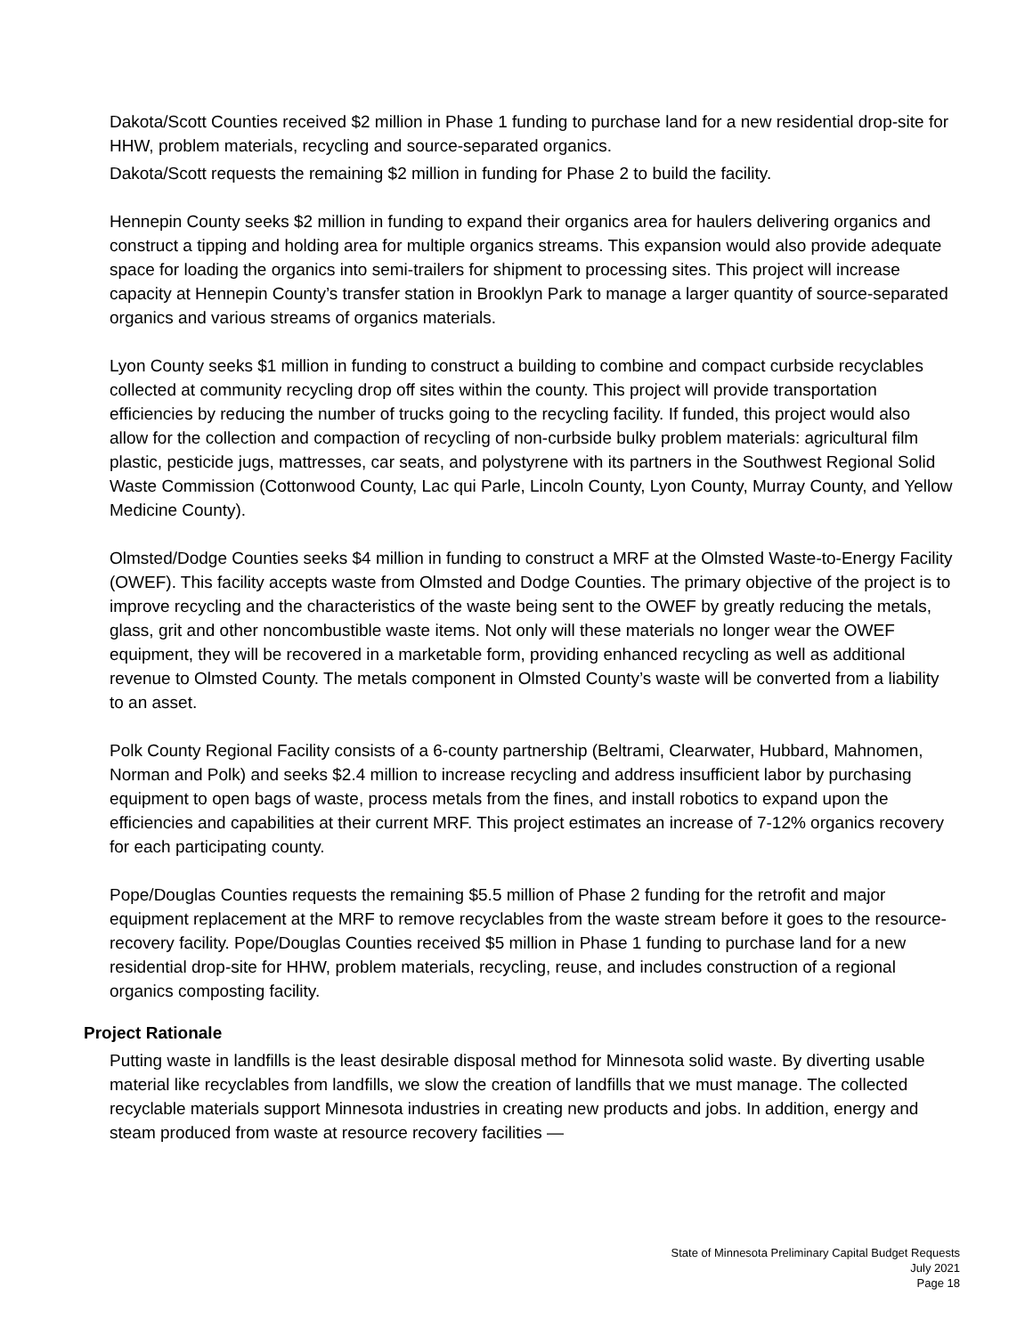Dakota/Scott Counties received $2 million in Phase 1 funding to purchase land for a new residential drop-site for HHW, problem materials, recycling and source-separated organics.
Dakota/Scott requests the remaining $2 million in funding for Phase 2 to build the facility.
Hennepin County seeks $2 million in funding to expand their organics area for haulers delivering organics and construct a tipping and holding area for multiple organics streams. This expansion would also provide adequate space for loading the organics into semi-trailers for shipment to processing sites. This project will increase capacity at Hennepin County’s transfer station in Brooklyn Park to manage a larger quantity of source-separated organics and various streams of organics materials.
Lyon County seeks $1 million in funding to construct a building to combine and compact curbside recyclables collected at community recycling drop off sites within the county. This project will provide transportation efficiencies by reducing the number of trucks going to the recycling facility. If funded, this project would also allow for the collection and compaction of recycling of non-curbside bulky problem materials: agricultural film plastic, pesticide jugs, mattresses, car seats, and polystyrene with its partners in the Southwest Regional Solid Waste Commission (Cottonwood County, Lac qui Parle, Lincoln County, Lyon County, Murray County, and Yellow Medicine County).
Olmsted/Dodge Counties seeks $4 million in funding to construct a MRF at the Olmsted Waste-to-Energy Facility (OWEF). This facility accepts waste from Olmsted and Dodge Counties. The primary objective of the project is to improve recycling and the characteristics of the waste being sent to the OWEF by greatly reducing the metals, glass, grit and other noncombustible waste items. Not only will these materials no longer wear the OWEF equipment, they will be recovered in a marketable form, providing enhanced recycling as well as additional revenue to Olmsted County. The metals component in Olmsted County’s waste will be converted from a liability to an asset.
Polk County Regional Facility consists of a 6-county partnership (Beltrami, Clearwater, Hubbard, Mahnomen, Norman and Polk) and seeks $2.4 million to increase recycling and address insufficient labor by purchasing equipment to open bags of waste, process metals from the fines, and install robotics to expand upon the efficiencies and capabilities at their current MRF. This project estimates an increase of 7-12% organics recovery for each participating county.
Pope/Douglas Counties requests the remaining $5.5 million of Phase 2 funding for the retrofit and major equipment replacement at the MRF to remove recyclables from the waste stream before it goes to the resource-recovery facility. Pope/Douglas Counties received $5 million in Phase 1 funding to purchase land for a new residential drop-site for HHW, problem materials, recycling, reuse, and includes construction of a regional organics composting facility.
Project Rationale
Putting waste in landfills is the least desirable disposal method for Minnesota solid waste. By diverting usable material like recyclables from landfills, we slow the creation of landfills that we must manage. The collected recyclable materials support Minnesota industries in creating new products and jobs. In addition, energy and steam produced from waste at resource recovery facilities —
State of Minnesota Preliminary Capital Budget Requests
July 2021
Page 18